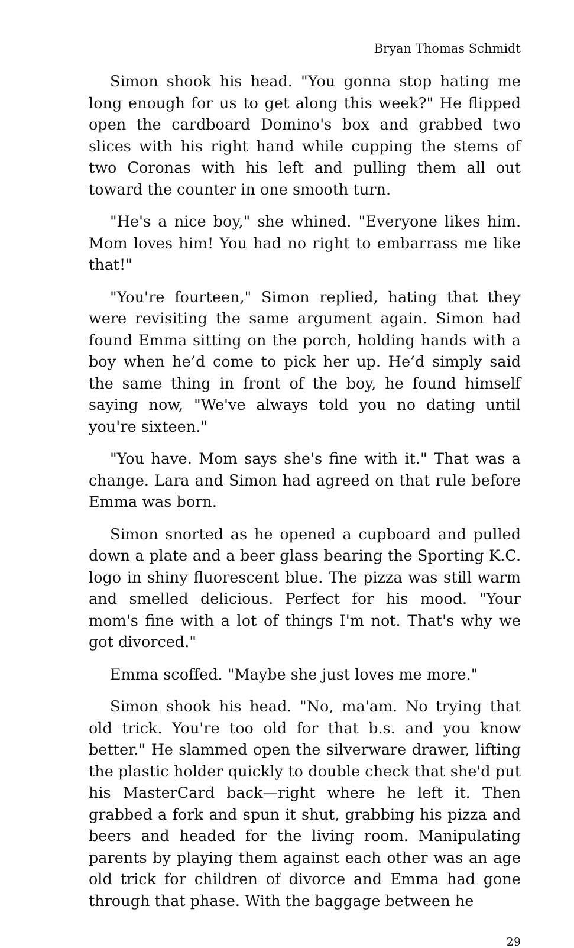Bryan Thomas Schmidt
Simon shook his head. "You gonna stop hating me long enough for us to get along this week?" He flipped open the cardboard Domino's box and grabbed two slices with his right hand while cupping the stems of two Coronas with his left and pulling them all out toward the counter in one smooth turn.
"He's a nice boy," she whined. "Everyone likes him. Mom loves him! You had no right to embarrass me like that!"
"You're fourteen," Simon replied, hating that they were revisiting the same argument again. Simon had found Emma sitting on the porch, holding hands with a boy when he’d come to pick her up. He’d simply said the same thing in front of the boy, he found himself saying now, "We've always told you no dating until you're sixteen."
"You have. Mom says she's fine with it." That was a change. Lara and Simon had agreed on that rule before Emma was born.
Simon snorted as he opened a cupboard and pulled down a plate and a beer glass bearing the Sporting K.C. logo in shiny fluorescent blue. The pizza was still warm and smelled delicious. Perfect for his mood. "Your mom's fine with a lot of things I'm not. That's why we got divorced."
Emma scoffed. "Maybe she just loves me more."
Simon shook his head. "No, ma'am. No trying that old trick. You're too old for that b.s. and you know better." He slammed open the silverware drawer, lifting the plastic holder quickly to double check that she'd put his MasterCard back—right where he left it. Then grabbed a fork and spun it shut, grabbing his pizza and beers and headed for the living room. Manipulating parents by playing them against each other was an age old trick for children of divorce and Emma had gone through that phase. With the baggage between he
29